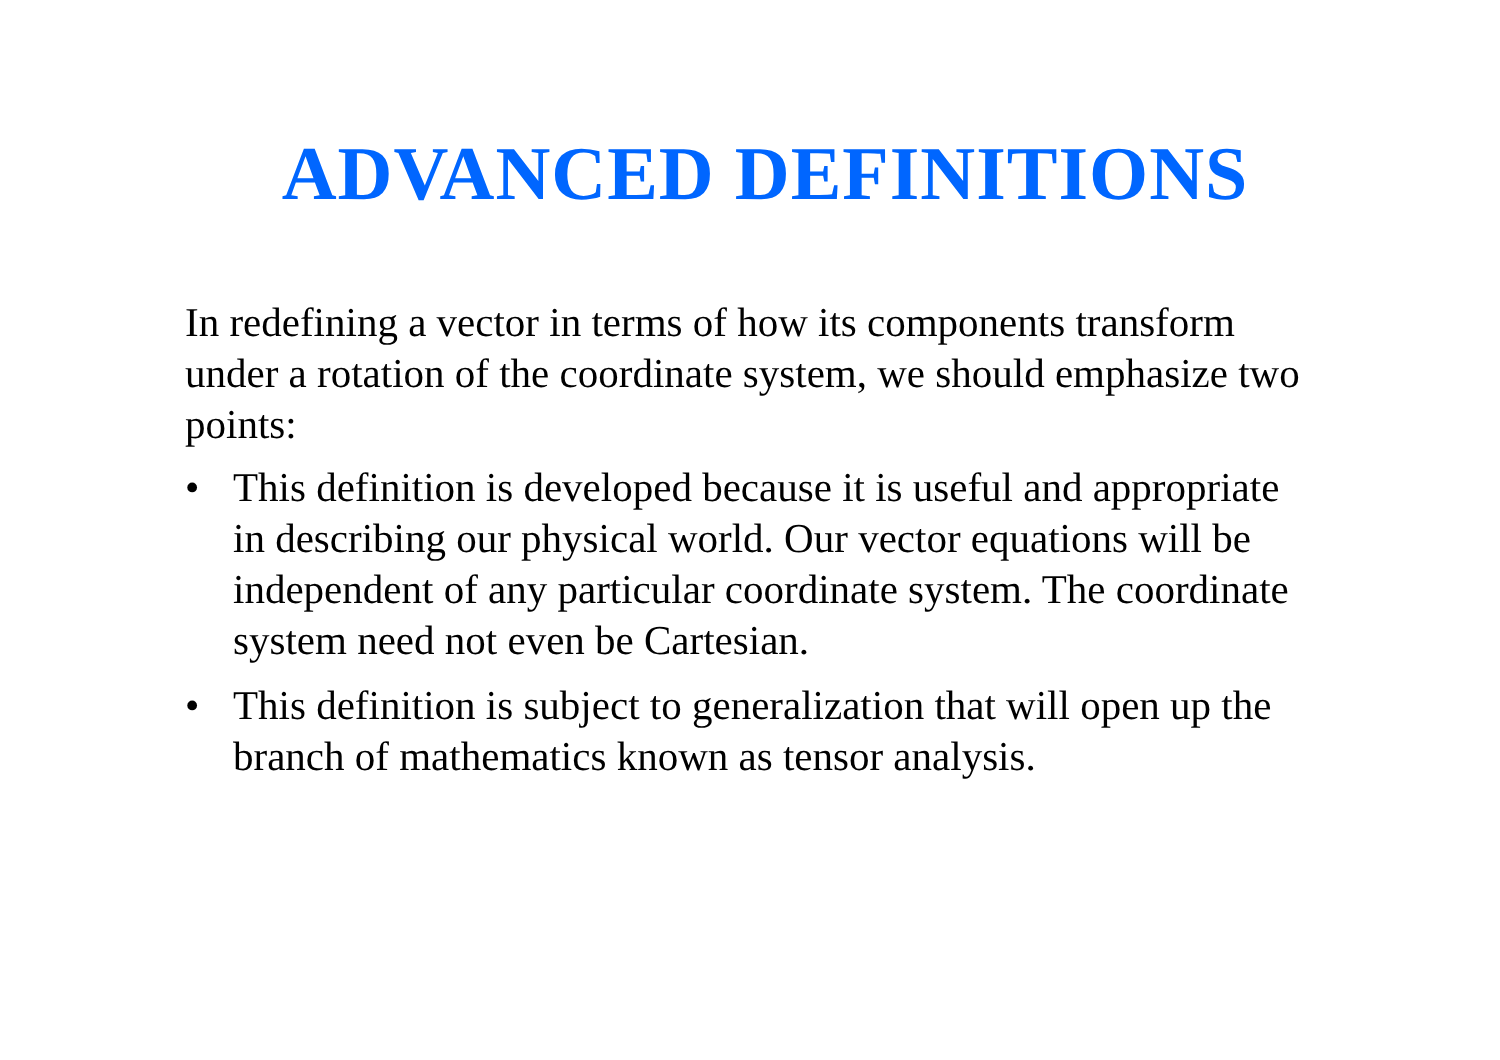ADVANCED DEFINITIONS
In redefining a vector in terms of how its components transform under a rotation of the coordinate system, we should emphasize two points:
• This definition is developed because it is useful and appropriate in describing our physical world. Our vector equations will be independent of any particular coordinate system. The coordinate system need not even be Cartesian.
• This definition is subject to generalization that will open up the branch of mathematics known as tensor analysis.